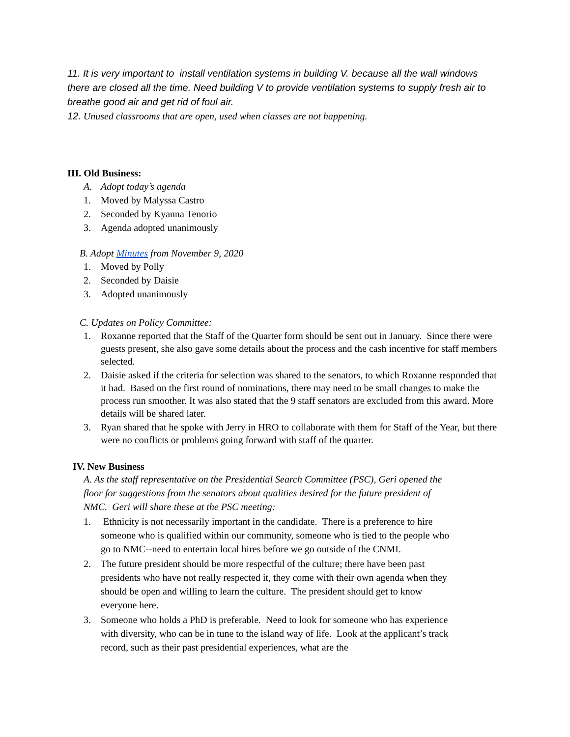11. It is very important to install ventilation systems in building V. because all the wall windows there are closed all the time. Need building V to provide ventilation systems to supply fresh air to breathe good air and get rid of foul air.
12. Unused classrooms that are open, used when classes are not happening.
III. Old Business:
A. Adopt today’s agenda
1. Moved by Malyssa Castro
2. Seconded by Kyanna Tenorio
3. Agenda adopted unanimously
B. Adopt Minutes from November 9, 2020
1. Moved by Polly
2. Seconded by Daisie
3. Adopted unanimously
C. Updates on Policy Committee:
1. Roxanne reported that the Staff of the Quarter form should be sent out in January. Since there were guests present, she also gave some details about the process and the cash incentive for staff members selected.
2. Daisie asked if the criteria for selection was shared to the senators, to which Roxanne responded that it had. Based on the first round of nominations, there may need to be small changes to make the process run smoother. It was also stated that the 9 staff senators are excluded from this award. More details will be shared later.
3. Ryan shared that he spoke with Jerry in HRO to collaborate with them for Staff of the Year, but there were no conflicts or problems going forward with staff of the quarter.
IV. New Business
A. As the staff representative on the Presidential Search Committee (PSC), Geri opened the floor for suggestions from the senators about qualities desired for the future president of NMC. Geri will share these at the PSC meeting:
1. Ethnicity is not necessarily important in the candidate. There is a preference to hire someone who is qualified within our community, someone who is tied to the people who go to NMC--need to entertain local hires before we go outside of the CNMI.
2. The future president should be more respectful of the culture; there have been past presidents who have not really respected it, they come with their own agenda when they should be open and willing to learn the culture. The president should get to know everyone here.
3. Someone who holds a PhD is preferable. Need to look for someone who has experience with diversity, who can be in tune to the island way of life. Look at the applicant’s track record, such as their past presidential experiences, what are the